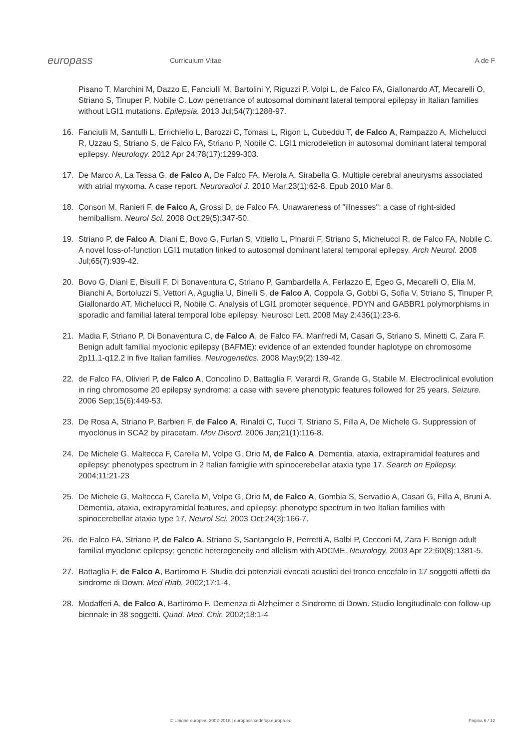europass
Curriculum Vitae A de F
Pisano T, Marchini M, Dazzo E, Fanciulli M, Bartolini Y, Riguzzi P, Volpi L, de Falco FA, Giallonardo AT, Mecarelli O, Striano S, Tinuper P, Nobile C. Low penetrance of autosomal dominant lateral temporal epilepsy in Italian families without LGI1 mutations. Epilepsia. 2013 Jul;54(7):1288-97.
16. Fanciulli M, Santulli L, Errichiello L, Barozzi C, Tomasi L, Rigon L, Cubeddu T, de Falco A, Rampazzo A, Michelucci R, Uzzau S, Striano S, de Falco FA, Striano P, Nobile C. LGI1 microdeletion in autosomal dominant lateral temporal epilepsy. Neurology. 2012 Apr 24;78(17):1299-303.
17. De Marco A, La Tessa G, de Falco A, De Falco FA, Merola A, Sirabella G. Multiple cerebral aneurysms associated with atrial myxoma. A case report. Neuroradiol J. 2010 Mar;23(1):62-8. Epub 2010 Mar 8.
18. Conson M, Ranieri F, de Falco A, Grossi D, de Falco FA. Unawareness of "illnesses": a case of right-sided hemiballism. Neurol Sci. 2008 Oct;29(5):347-50.
19. Striano P, de Falco A, Diani E, Bovo G, Furlan S, Vitiello L, Pinardi F, Striano S, Michelucci R, de Falco FA, Nobile C. A novel loss-of-function LGI1 mutation linked to autosomal dominant lateral temporal epilepsy. Arch Neurol. 2008 Jul;65(7):939-42.
20. Bovo G, Diani E, Bisulli F, Di Bonaventura C, Striano P, Gambardella A, Ferlazzo E, Egeo G, Mecarelli O, Elia M, Bianchi A, Bortoluzzi S, Vettori A, Aguglia U, Binelli S, de Falco A, Coppola G, Gobbi G, Sofia V, Striano S, Tinuper P, Giallonardo AT, Michelucci R, Nobile C. Analysis of LGI1 promoter sequence, PDYN and GABBR1 polymorphisms in sporadic and familial lateral temporal lobe epilepsy. Neurosci Lett. 2008 May 2;436(1):23-6.
21. Madia F, Striano P, Di Bonaventura C, de Falco A, de Falco FA, Manfredi M, Casari G, Striano S, Minetti C, Zara F. Benign adult familial myoclonic epilepsy (BAFME): evidence of an extended founder haplotype on chromosome 2p11.1-q12.2 in five Italian families. Neurogenetics. 2008 May;9(2):139-42.
22. de Falco FA, Olivieri P, de Falco A, Concolino D, Battaglia F, Verardi R, Grande G, Stabile M. Electroclinical evolution in ring chromosome 20 epilepsy syndrome: a case with severe phenotypic features followed for 25 years. Seizure. 2006 Sep;15(6):449-53.
23. De Rosa A, Striano P, Barbieri F, de Falco A, Rinaldi C, Tucci T, Striano S, Filla A, De Michele G. Suppression of myoclonus in SCA2 by piracetam. Mov Disord. 2006 Jan;21(1):116-8.
24. De Michele G, Maltecca F, Carella M, Volpe G, Orio M, de Falco A. Dementia, ataxia, extrapiramidal features and epilepsy: phenotypes spectrum in 2 Italian famiglie with spinocerebellar ataxia type 17. Search on Epilepsy. 2004;11:21-23
25. De Michele G, Maltecca F, Carella M, Volpe G, Orio M, de Falco A, Gombia S, Servadio A, Casari G, Filla A, Bruni A. Dementia, ataxia, extrapyramidal features, and epilepsy: phenotype spectrum in two Italian families with spinocerebellar ataxia type 17. Neurol Sci. 2003 Oct;24(3):166-7.
26. de Falco FA, Striano P, de Falco A, Striano S, Santangelo R, Perretti A, Balbi P, Cecconi M, Zara F. Benign adult familial myoclonic epilepsy: genetic heterogeneity and allelism with ADCME. Neurology. 2003 Apr 22;60(8):1381-5.
27. Battaglia F, de Falco A, Bartiromo F. Studio dei potenziali evocati acustici del tronco encefalo in 17 soggetti affetti da sindrome di Down. Med Riab. 2002;17:1-4.
28. Modafferi A, de Falco A, Bartiromo F. Demenza di Alzheimer e Sindrome di Down. Studio longitudinale con follow-up biennale in 38 soggetti. Quad. Med. Chir. 2002;18:1-4
© Unione europea, 2002-2018 | europass.cedefop.europa.eu Pagina 6 / 12